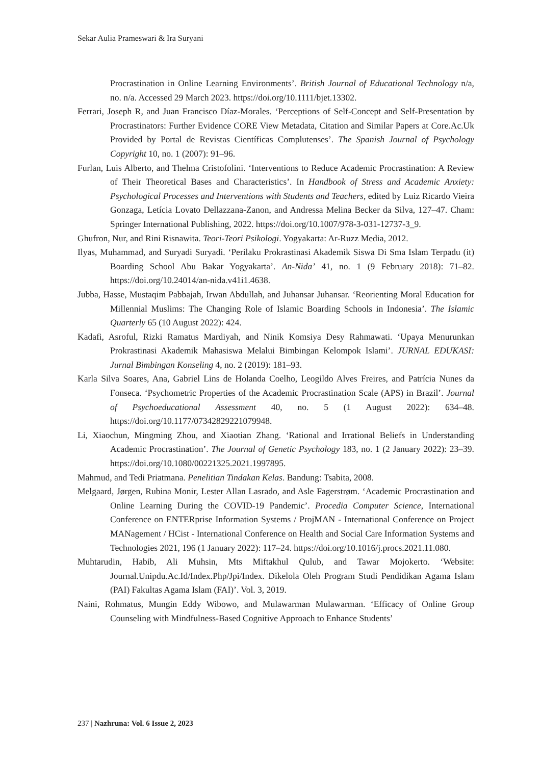Sekar Aulia Prameswari & Ira Suryani
Procrastination in Online Learning Environments’. British Journal of Educational Technology n/a, no. n/a. Accessed 29 March 2023. https://doi.org/10.1111/bjet.13302.
Ferrari, Joseph R, and Juan Francisco Díaz-Morales. ‘Perceptions of Self-Concept and Self-Presentation by Procrastinators: Further Evidence CORE View Metadata, Citation and Similar Papers at Core.Ac.Uk Provided by Portal de Revistas Científicas Complutenses’. The Spanish Journal of Psychology Copyright 10, no. 1 (2007): 91–96.
Furlan, Luis Alberto, and Thelma Cristofolini. ‘Interventions to Reduce Academic Procrastination: A Review of Their Theoretical Bases and Characteristics’. In Handbook of Stress and Academic Anxiety: Psychological Processes and Interventions with Students and Teachers, edited by Luiz Ricardo Vieira Gonzaga, Letícia Lovato Dellazzana-Zanon, and Andressa Melina Becker da Silva, 127–47. Cham: Springer International Publishing, 2022. https://doi.org/10.1007/978-3-031-12737-3_9.
Ghufron, Nur, and Rini Risnawita. Teori-Teori Psikologi. Yogyakarta: Ar-Ruzz Media, 2012.
Ilyas, Muhammad, and Suryadi Suryadi. ‘Perilaku Prokrastinasi Akademik Siswa Di Sma Islam Terpadu (it) Boarding School Abu Bakar Yogyakarta’. An-Nida’ 41, no. 1 (9 February 2018): 71–82. https://doi.org/10.24014/an-nida.v41i1.4638.
Jubba, Hasse, Mustaqim Pabbajah, Irwan Abdullah, and Juhansar Juhansar. ‘Reorienting Moral Education for Millennial Muslims: The Changing Role of Islamic Boarding Schools in Indonesia’. The Islamic Quarterly 65 (10 August 2022): 424.
Kadafi, Asroful, Rizki Ramatus Mardiyah, and Ninik Komsiya Desy Rahmawati. ‘Upaya Menurunkan Prokrastinasi Akademik Mahasiswa Melalui Bimbingan Kelompok Islami’. JURNAL EDUKASI: Jurnal Bimbingan Konseling 4, no. 2 (2019): 181–93.
Karla Silva Soares, Ana, Gabriel Lins de Holanda Coelho, Leogildo Alves Freires, and Patrícia Nunes da Fonseca. ‘Psychometric Properties of the Academic Procrastination Scale (APS) in Brazil’. Journal of Psychoeducational Assessment 40, no. 5 (1 August 2022): 634–48. https://doi.org/10.1177/07342829221079948.
Li, Xiaochun, Mingming Zhou, and Xiaotian Zhang. ‘Rational and Irrational Beliefs in Understanding Academic Procrastination’. The Journal of Genetic Psychology 183, no. 1 (2 January 2022): 23–39. https://doi.org/10.1080/00221325.2021.1997895.
Mahmud, and Tedi Priatmana. Penelitian Tindakan Kelas. Bandung: Tsabita, 2008.
Melgaard, Jørgen, Rubina Monir, Lester Allan Lasrado, and Asle Fagerstrøm. ‘Academic Procrastination and Online Learning During the COVID-19 Pandemic’. Procedia Computer Science, International Conference on ENTERprise Information Systems / ProjMAN - International Conference on Project MANagement / HCist - International Conference on Health and Social Care Information Systems and Technologies 2021, 196 (1 January 2022): 117–24. https://doi.org/10.1016/j.procs.2021.11.080.
Muhtarudin, Habib, Ali Muhsin, Mts Miftakhul Qulub, and Tawar Mojokerto. ‘Website: Journal.Unipdu.Ac.Id/Index.Php/Jpi/Index. Dikelola Oleh Program Studi Pendidikan Agama Islam (PAI) Fakultas Agama Islam (FAI)’. Vol. 3, 2019.
Naini, Rohmatus, Mungin Eddy Wibowo, and Mulawarman Mulawarman. ‘Efficacy of Online Group Counseling with Mindfulness-Based Cognitive Approach to Enhance Students’
237 | Nazhruna: Vol. 6 Issue 2, 2023